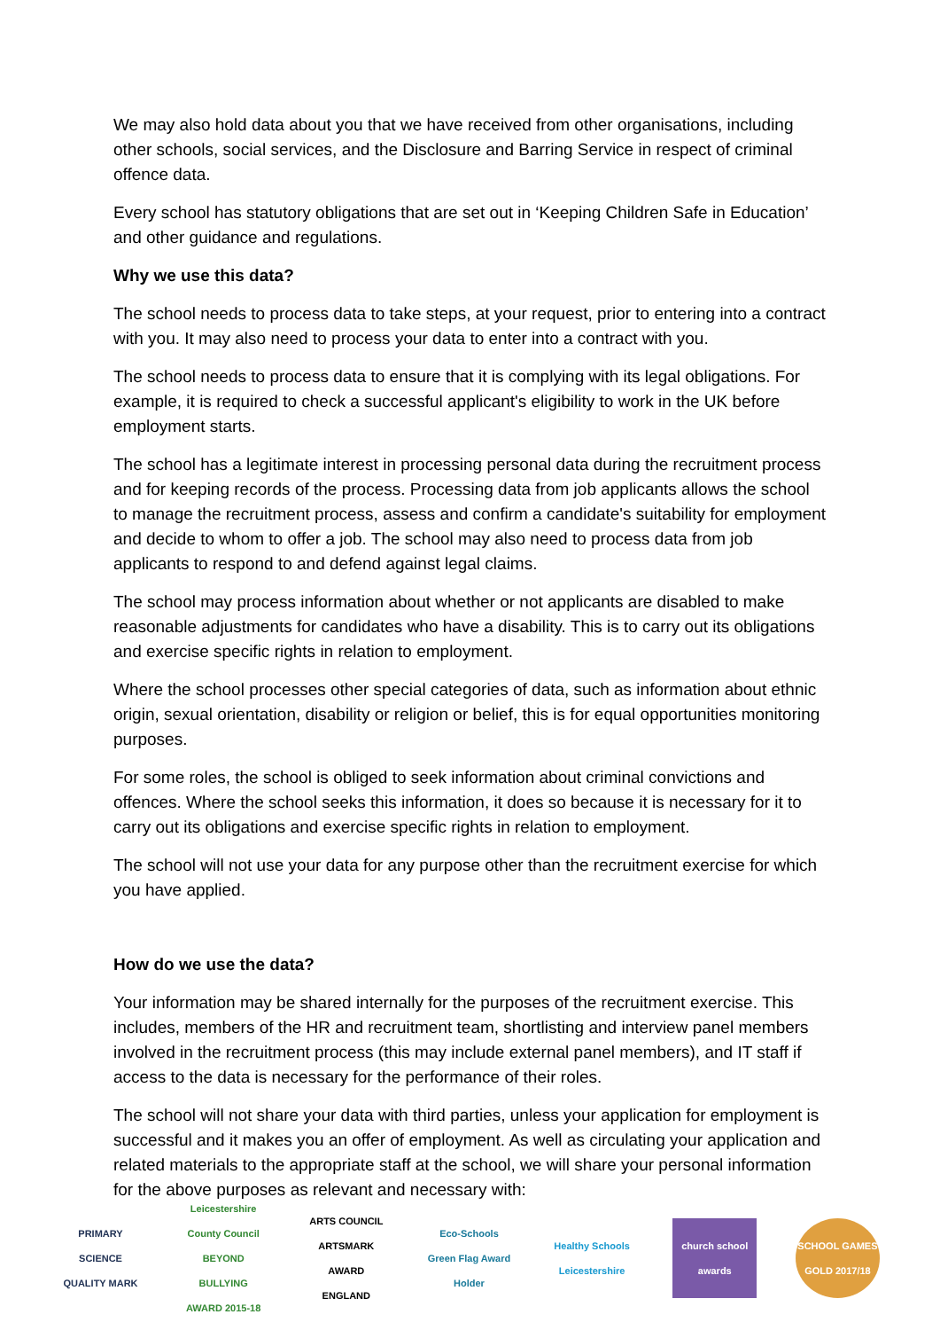We may also hold data about you that we have received from other organisations, including other schools, social services, and the Disclosure and Barring Service in respect of criminal offence data.
Every school has statutory obligations that are set out in ‘Keeping Children Safe in Education’ and other guidance and regulations.
Why we use this data?
The school needs to process data to take steps, at your request, prior to entering into a contract with you. It may also need to process your data to enter into a contract with you.
The school needs to process data to ensure that it is complying with its legal obligations. For example, it is required to check a successful applicant's eligibility to work in the UK before employment starts.
The school has a legitimate interest in processing personal data during the recruitment process and for keeping records of the process. Processing data from job applicants allows the school to manage the recruitment process, assess and confirm a candidate's suitability for employment and decide to whom to offer a job. The school may also need to process data from job applicants to respond to and defend against legal claims.
The school may process information about whether or not applicants are disabled to make reasonable adjustments for candidates who have a disability. This is to carry out its obligations and exercise specific rights in relation to employment.
Where the school processes other special categories of data, such as information about ethnic origin, sexual orientation, disability or religion or belief, this is for equal opportunities monitoring purposes.
For some roles, the school is obliged to seek information about criminal convictions and offences. Where the school seeks this information, it does so because it is necessary for it to carry out its obligations and exercise specific rights in relation to employment.
The school will not use your data for any purpose other than the recruitment exercise for which you have applied.
How do we use the data?
Your information may be shared internally for the purposes of the recruitment exercise. This includes, members of the HR and recruitment team, shortlisting and interview panel members involved in the recruitment process (this may include external panel members), and IT staff if access to the data is necessary for the performance of their roles.
The school will not share your data with third parties, unless your application for employment is successful and it makes you an offer of employment. As well as circulating your application and related materials to the appropriate staff at the school, we will share your personal information for the above purposes as relevant and necessary with:
PRIMARY SCIENCE QUALITY MARK
Leicestershire County Council BEYOND BULLYING AWARD 2015-18
ARTS COUNCIL ARTSMARK AWARD ENGLAND
Eco-Schools Green Flag Award Holder
Healthy Schools Leicestershire
church school awards
SCHOOL GAMES GOLD 2017/18